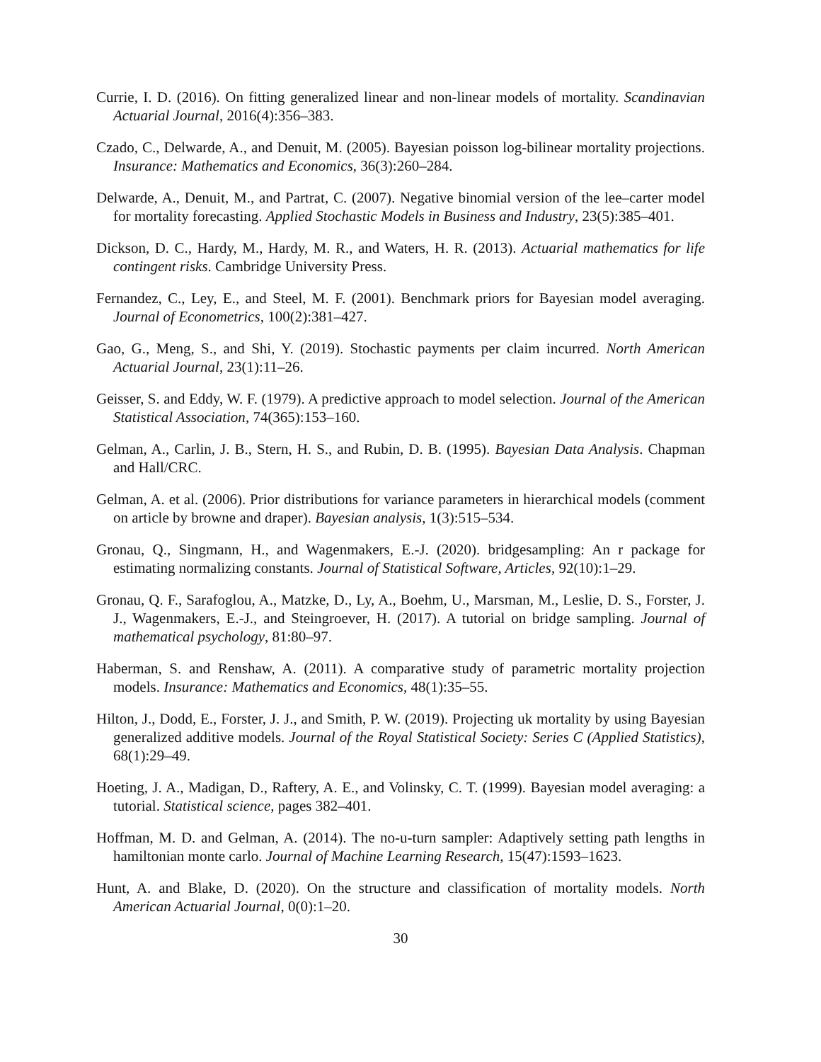Currie, I. D. (2016). On fitting generalized linear and non-linear models of mortality. Scandinavian Actuarial Journal, 2016(4):356–383.
Czado, C., Delwarde, A., and Denuit, M. (2005). Bayesian poisson log-bilinear mortality projections. Insurance: Mathematics and Economics, 36(3):260–284.
Delwarde, A., Denuit, M., and Partrat, C. (2007). Negative binomial version of the lee–carter model for mortality forecasting. Applied Stochastic Models in Business and Industry, 23(5):385–401.
Dickson, D. C., Hardy, M., Hardy, M. R., and Waters, H. R. (2013). Actuarial mathematics for life contingent risks. Cambridge University Press.
Fernandez, C., Ley, E., and Steel, M. F. (2001). Benchmark priors for Bayesian model averaging. Journal of Econometrics, 100(2):381–427.
Gao, G., Meng, S., and Shi, Y. (2019). Stochastic payments per claim incurred. North American Actuarial Journal, 23(1):11–26.
Geisser, S. and Eddy, W. F. (1979). A predictive approach to model selection. Journal of the American Statistical Association, 74(365):153–160.
Gelman, A., Carlin, J. B., Stern, H. S., and Rubin, D. B. (1995). Bayesian Data Analysis. Chapman and Hall/CRC.
Gelman, A. et al. (2006). Prior distributions for variance parameters in hierarchical models (comment on article by browne and draper). Bayesian analysis, 1(3):515–534.
Gronau, Q., Singmann, H., and Wagenmakers, E.-J. (2020). bridgesampling: An r package for estimating normalizing constants. Journal of Statistical Software, Articles, 92(10):1–29.
Gronau, Q. F., Sarafoglou, A., Matzke, D., Ly, A., Boehm, U., Marsman, M., Leslie, D. S., Forster, J. J., Wagenmakers, E.-J., and Steingroever, H. (2017). A tutorial on bridge sampling. Journal of mathematical psychology, 81:80–97.
Haberman, S. and Renshaw, A. (2011). A comparative study of parametric mortality projection models. Insurance: Mathematics and Economics, 48(1):35–55.
Hilton, J., Dodd, E., Forster, J. J., and Smith, P. W. (2019). Projecting uk mortality by using Bayesian generalized additive models. Journal of the Royal Statistical Society: Series C (Applied Statistics), 68(1):29–49.
Hoeting, J. A., Madigan, D., Raftery, A. E., and Volinsky, C. T. (1999). Bayesian model averaging: a tutorial. Statistical science, pages 382–401.
Hoffman, M. D. and Gelman, A. (2014). The no-u-turn sampler: Adaptively setting path lengths in hamiltonian monte carlo. Journal of Machine Learning Research, 15(47):1593–1623.
Hunt, A. and Blake, D. (2020). On the structure and classification of mortality models. North American Actuarial Journal, 0(0):1–20.
30